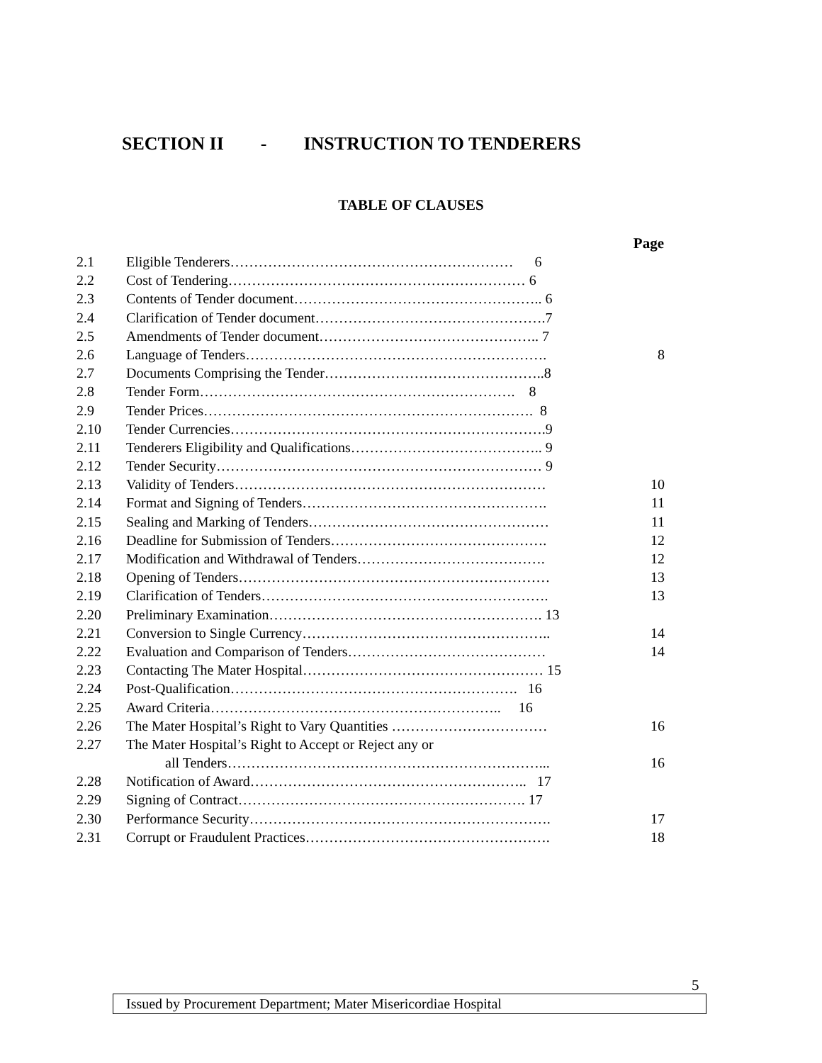SECTION II - INSTRUCTION TO TENDERERS
TABLE OF CLAUSES
| | | Page |
| 2.1 | Eligible Tenderers…………………………………………………… 6 | |
| 2.2 | Cost of Tendering……………………………………………………… 6 | |
| 2.3 | Contents of Tender document…………………………………………….. 6 | |
| 2.4 | Clarification of Tender document………………………………………….7 | |
| 2.5 | Amendments of Tender document……………………………………….. 7 | |
| 2.6 | Language of Tenders………………………………………………………. | 8 |
| 2.7 | Documents Comprising the Tender………………………………………..8 | |
| 2.8 | Tender Form…………………………………………………………. 8 | |
| 2.9 | Tender Prices……………………………………………………………. 8 | |
| 2.10 | Tender Currencies………………………………………………………….9 | |
| 2.11 | Tenderers Eligibility and Qualifications………………………………….. 9 | |
| 2.12 | Tender Security…………………………………………………………… 9 | |
| 2.13 | Validity of Tenders………………………………………………………… | 10 |
| 2.14 | Format and Signing of Tenders……………………………………………. | 11 |
| 2.15 | Sealing and Marking of Tenders…………………………………………… | 11 |
| 2.16 | Deadline for Submission of Tenders………………………………………. | 12 |
| 2.17 | Modification and Withdrawal of Tenders…………………………………. | 12 |
| 2.18 | Opening of Tenders………………………………………………………… | 13 |
| 2.19 | Clarification of Tenders……………………………………………………. | 13 |
| 2.20 | Preliminary Examination…………………………………………………. 13 | |
| 2.21 | Conversion to Single Currency…………………………………………….. | 14 |
| 2.22 | Evaluation and Comparison of Tenders…………………………………… | 14 |
| 2.23 | Contacting The Mater Hospital…………………………………………… 15 | |
| 2.24 | Post-Qualification……………………………………………………. 16 | |
| 2.25 | Award Criteria…………………………………………………….. 16 | |
| 2.26 | The Mater Hospital’s Right to Vary Quantities …………………………… | 16 |
| 2.27 | The Mater Hospital’s Right to Accept or Reject any or | |
| | all Tenders…………………………………………………………... | 16 |
| 2.28 | Notification of Award………………………………………………….. 17 | |
| 2.29 | Signing of Contract……………………………………………………. 17 | |
| 2.30 | Performance Security………………………………………………………. | 17 |
| 2.31 | Corrupt or Fraudulent Practices……………………………………………. | 18 |
5
Issued by Procurement Department; Mater Misericordiae Hospital